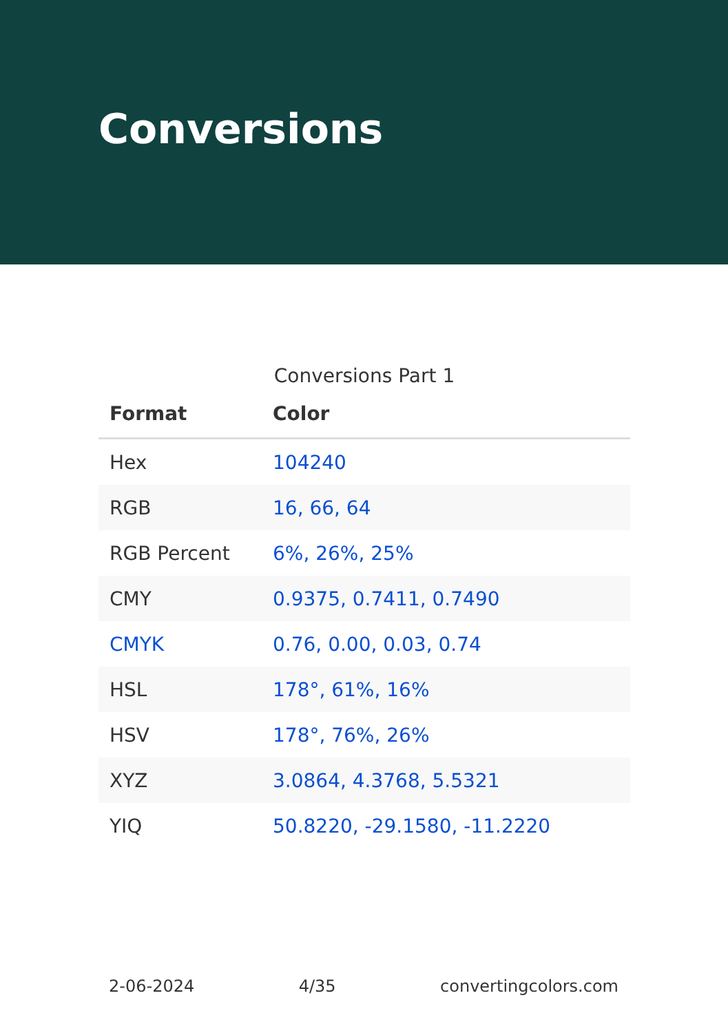Conversions
Conversions Part 1
| Format | Color |
| --- | --- |
| Hex | 104240 |
| RGB | 16, 66, 64 |
| RGB Percent | 6%, 26%, 25% |
| CMY | 0.9375, 0.7411, 0.7490 |
| CMYK | 0.76, 0.00, 0.03, 0.74 |
| HSL | 178°, 61%, 16% |
| HSV | 178°, 76%, 26% |
| XYZ | 3.0864, 4.3768, 5.5321 |
| YIQ | 50.8220, -29.1580, -11.2220 |
2-06-2024 4/35 convertingcolors.com